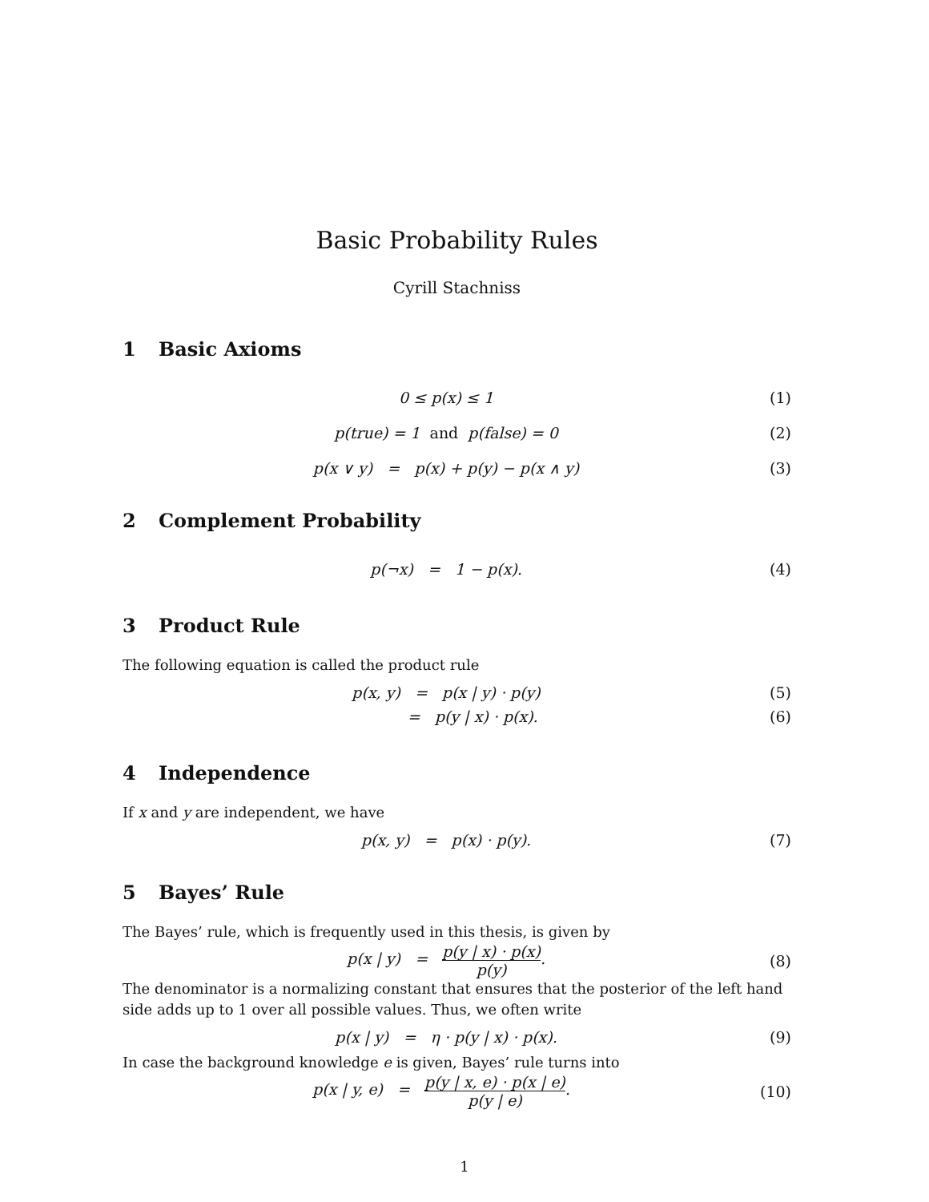Basic Probability Rules
Cyrill Stachniss
1 Basic Axioms
0 ≤ p(x) ≤ 1 (1)
p(true) = 1 and p(false) = 0 (2)
p(x ∨ y) = p(x) + p(y) − p(x ∧ y)
(3)
2 Complement Probability
p(¬x) = 1 − p(x). (4)
3 Product Rule
The following equation is called the product rule
p(x, y) = p(x | y) · p(y) (5)
= p(y | x) · p(x). (6)
4 Independence
If x and y are independent, we have
p(x, y) = p(x) · p(y). (7)
5 Bayes’ Rule
The Bayes’ rule, which is frequently used in this thesis, is given by
p(x | y) = p(y | x) · p(x) p(y).
(8)
The denominator is a normalizing constant that ensures that the posterior of the left hand side adds up to 1 over all possible values. Thus, we often write
p(x | y) = η · p(y | x) · p(x).
(9)
In case the background knowledge e is given, Bayes’ rule turns into
p(x | y, e) = p(y | x, e) · p(x | e) p(y | e).
(10)
1